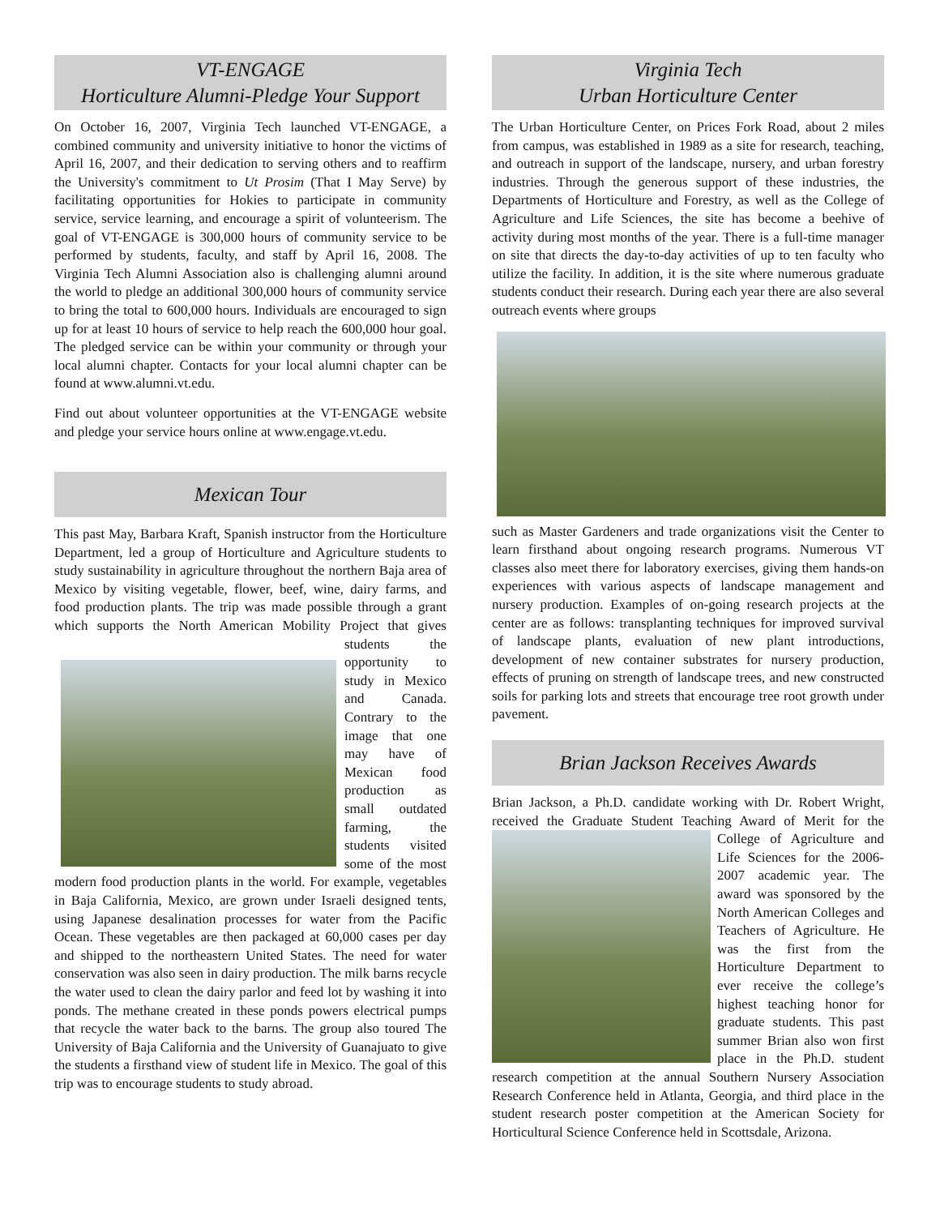VT-ENGAGE
Horticulture Alumni-Pledge Your Support
On October 16, 2007, Virginia Tech launched VT-ENGAGE, a combined community and university initiative to honor the victims of April 16, 2007, and their dedication to serving others and to reaffirm the University's commitment to Ut Prosim (That I May Serve) by facilitating opportunities for Hokies to participate in community service, service learning, and encourage a spirit of volunteerism. The goal of VT-ENGAGE is 300,000 hours of community service to be performed by students, faculty, and staff by April 16, 2008. The Virginia Tech Alumni Association also is challenging alumni around the world to pledge an additional 300,000 hours of community service to bring the total to 600,000 hours. Individuals are encouraged to sign up for at least 10 hours of service to help reach the 600,000 hour goal. The pledged service can be within your community or through your local alumni chapter. Contacts for your local alumni chapter can be found at www.alumni.vt.edu.
Find out about volunteer opportunities at the VT-ENGAGE website and pledge your service hours online at www.engage.vt.edu.
Mexican Tour
This past May, Barbara Kraft, Spanish instructor from the Horticulture Department, led a group of Horticulture and Agriculture students to study sustainability in agriculture throughout the northern Baja area of Mexico by visiting vegetable, flower, beef, wine, dairy farms, and food production plants. The trip was made possible through a grant which supports the North American Mobility Project that gives students the opportunity to study in Mexico and Canada. Contrary to the image that one may have of Mexican food production as small outdated farming, the students visited some of the most modern food production plants in the world. For example, vegetables in Baja California, Mexico, are grown under Israeli designed tents, using Japanese desalination processes for water from the Pacific Ocean. These vegetables are then packaged at 60,000 cases per day and shipped to the northeastern United States. The need for water conservation was also seen in dairy production. The milk barns recycle the water used to clean the dairy parlor and feed lot by washing it into ponds. The methane created in these ponds powers electrical pumps that recycle the water back to the barns. The group also toured The University of Baja California and the University of Guanajuato to give the students a firsthand view of student life in Mexico. The goal of this trip was to encourage students to study abroad.
Virginia Tech
Urban Horticulture Center
The Urban Horticulture Center, on Prices Fork Road, about 2 miles from campus, was established in 1989 as a site for research, teaching, and outreach in support of the landscape, nursery, and urban forestry industries. Through the generous support of these industries, the Departments of Horticulture and Forestry, as well as the College of Agriculture and Life Sciences, the site has become a beehive of activity during most months of the year. There is a full-time manager on site that directs the day-to-day activities of up to ten faculty who utilize the facility. In addition, it is the site where numerous graduate students conduct their research. During each year there are also several outreach events where groups
such as Master Gardeners and trade organizations visit the Center to learn firsthand about ongoing research programs. Numerous VT classes also meet there for laboratory exercises, giving them hands-on experiences with various aspects of landscape management and nursery production. Examples of on-going research projects at the center are as follows: transplanting techniques for improved survival of landscape plants, evaluation of new plant introductions, development of new container substrates for nursery production, effects of pruning on strength of landscape trees, and new constructed soils for parking lots and streets that encourage tree root growth under pavement.
Brian Jackson Receives Awards
Brian Jackson, a Ph.D. candidate working with Dr. Robert Wright, received the Graduate Student Teaching Award of Merit for the College of Agriculture and Life Sciences for the 2006-2007 academic year. The award was sponsored by the North American Colleges and Teachers of Agriculture. He was the first from the Horticulture Department to ever receive the college’s highest teaching honor for graduate students. This past summer Brian also won first place in the Ph.D. student research competition at the annual Southern Nursery Association Research Conference held in Atlanta, Georgia, and third place in the student research poster competition at the American Society for Horticultural Science Conference held in Scottsdale, Arizona.